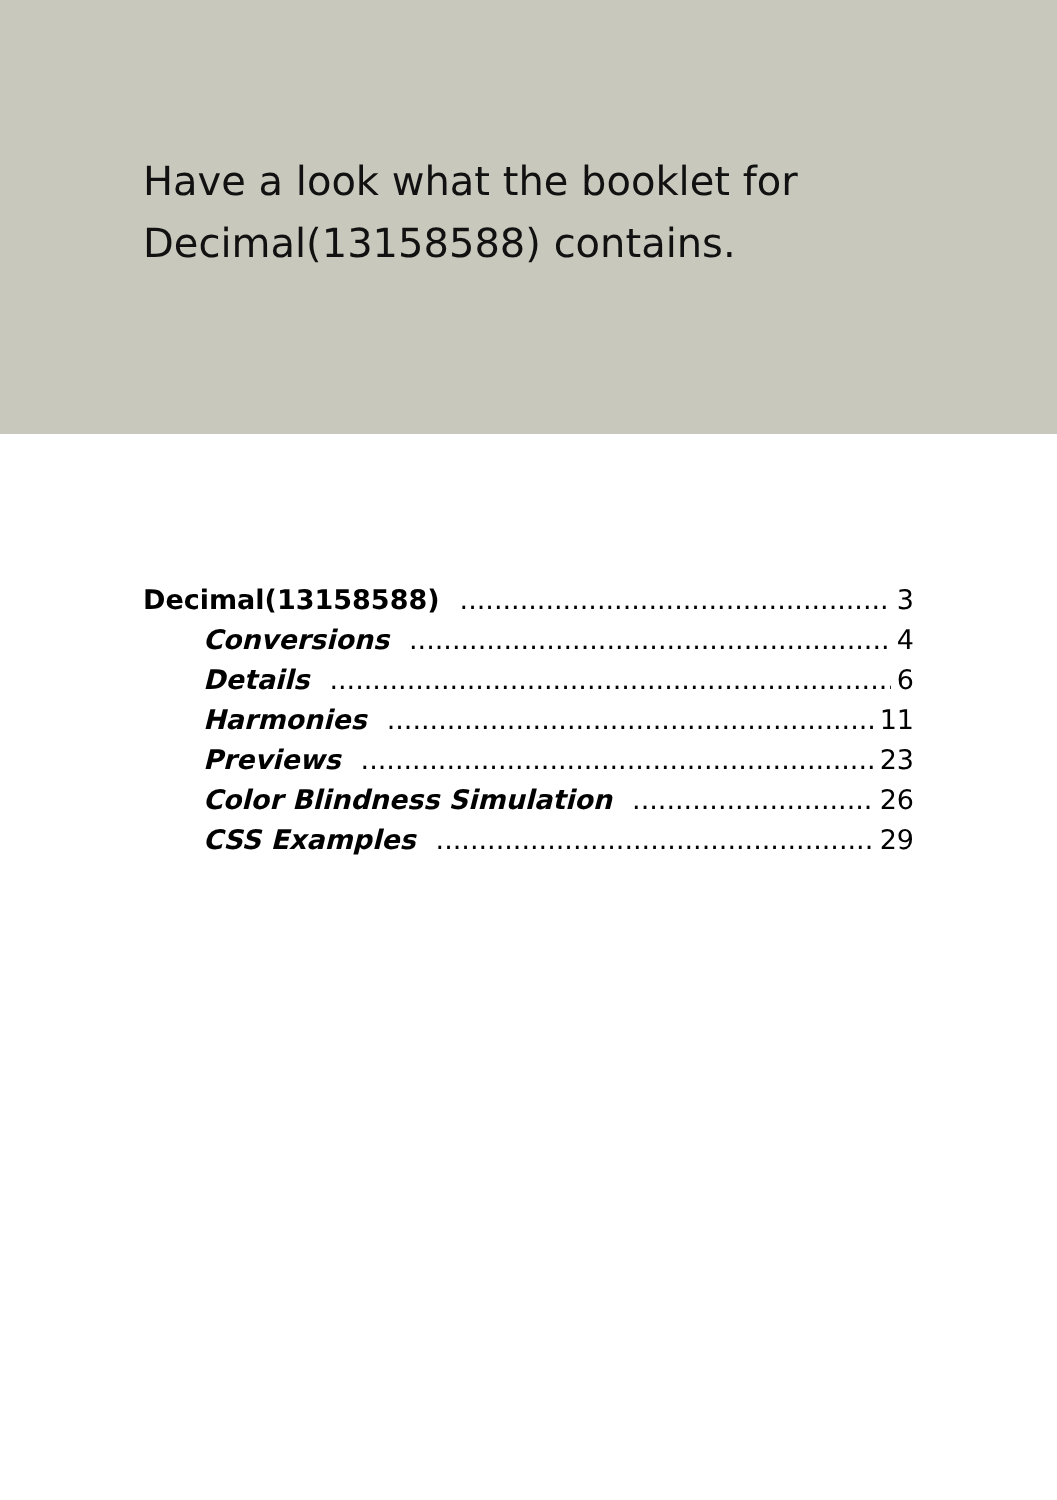Have a look what the booklet for
Decimal(13158588) contains.
Decimal(13158588) 3
Conversions 4
Details 6
Harmonies 11
Previews 23
Color Blindness Simulation 26
CSS Examples 29